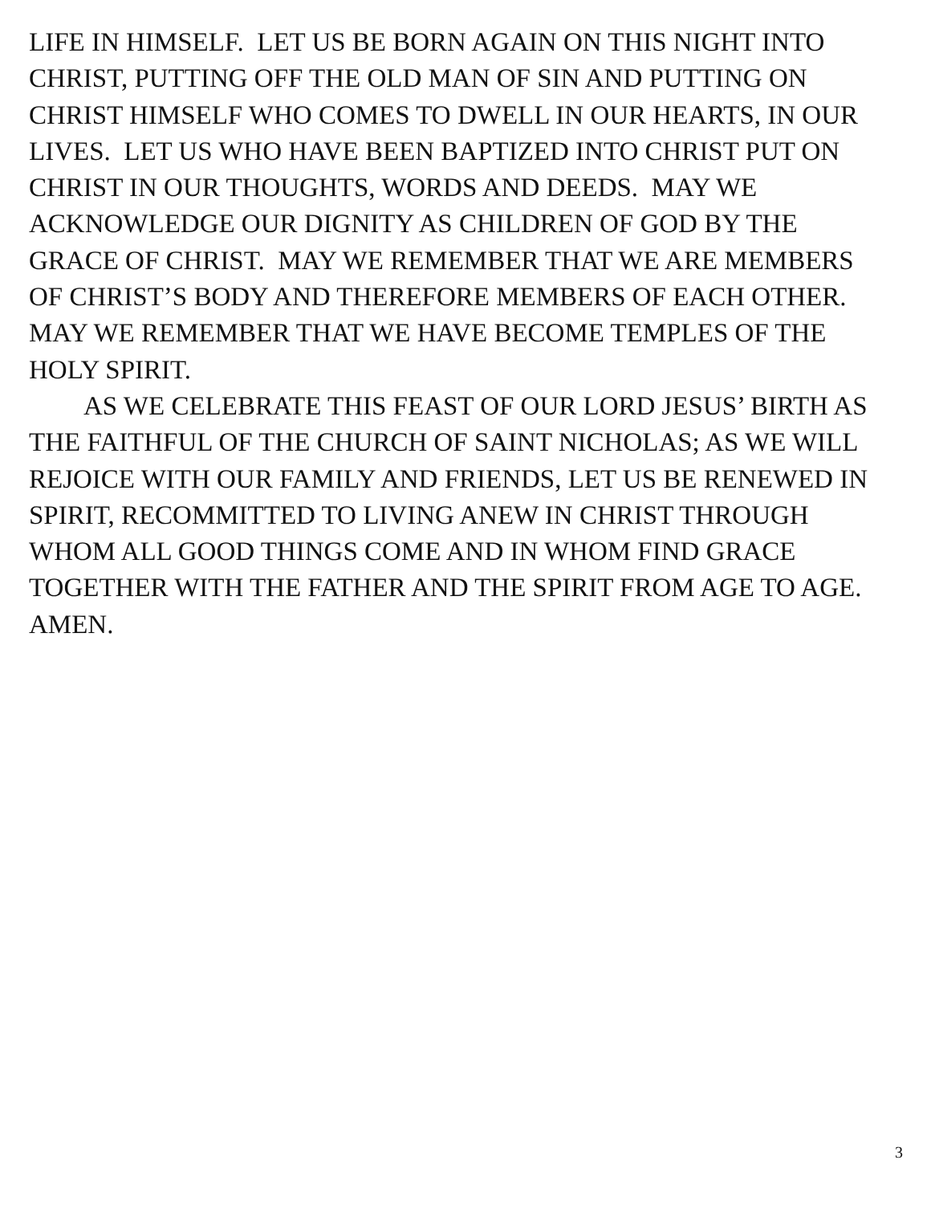LIFE IN HIMSELF. LET US BE BORN AGAIN ON THIS NIGHT INTO
CHRIST, PUTTING OFF THE OLD MAN OF SIN AND PUTTING ON
CHRIST HIMSELF WHO COMES TO DWELL IN OUR HEARTS, IN OUR
LIVES. LET US WHO HAVE BEEN BAPTIZED INTO CHRIST PUT ON
CHRIST IN OUR THOUGHTS, WORDS AND DEEDS. MAY WE
ACKNOWLEDGE OUR DIGNITY AS CHILDREN OF GOD BY THE
GRACE OF CHRIST. MAY WE REMEMBER THAT WE ARE MEMBERS
OF CHRIST’S BODY AND THEREFORE MEMBERS OF EACH OTHER.
MAY WE REMEMBER THAT WE HAVE BECOME TEMPLES OF THE
HOLY SPIRIT.
AS WE CELEBRATE THIS FEAST OF OUR LORD JESUS’ BIRTH AS
THE FAITHFUL OF THE CHURCH OF SAINT NICHOLAS; AS WE WILL
REJOICE WITH OUR FAMILY AND FRIENDS, LET US BE RENEWED IN
SPIRIT, RECOMMITTED TO LIVING ANEW IN CHRIST THROUGH
WHOM ALL GOOD THINGS COME AND IN WHOM FIND GRACE
TOGETHER WITH THE FATHER AND THE SPIRIT FROM AGE TO AGE.
AMEN.
3